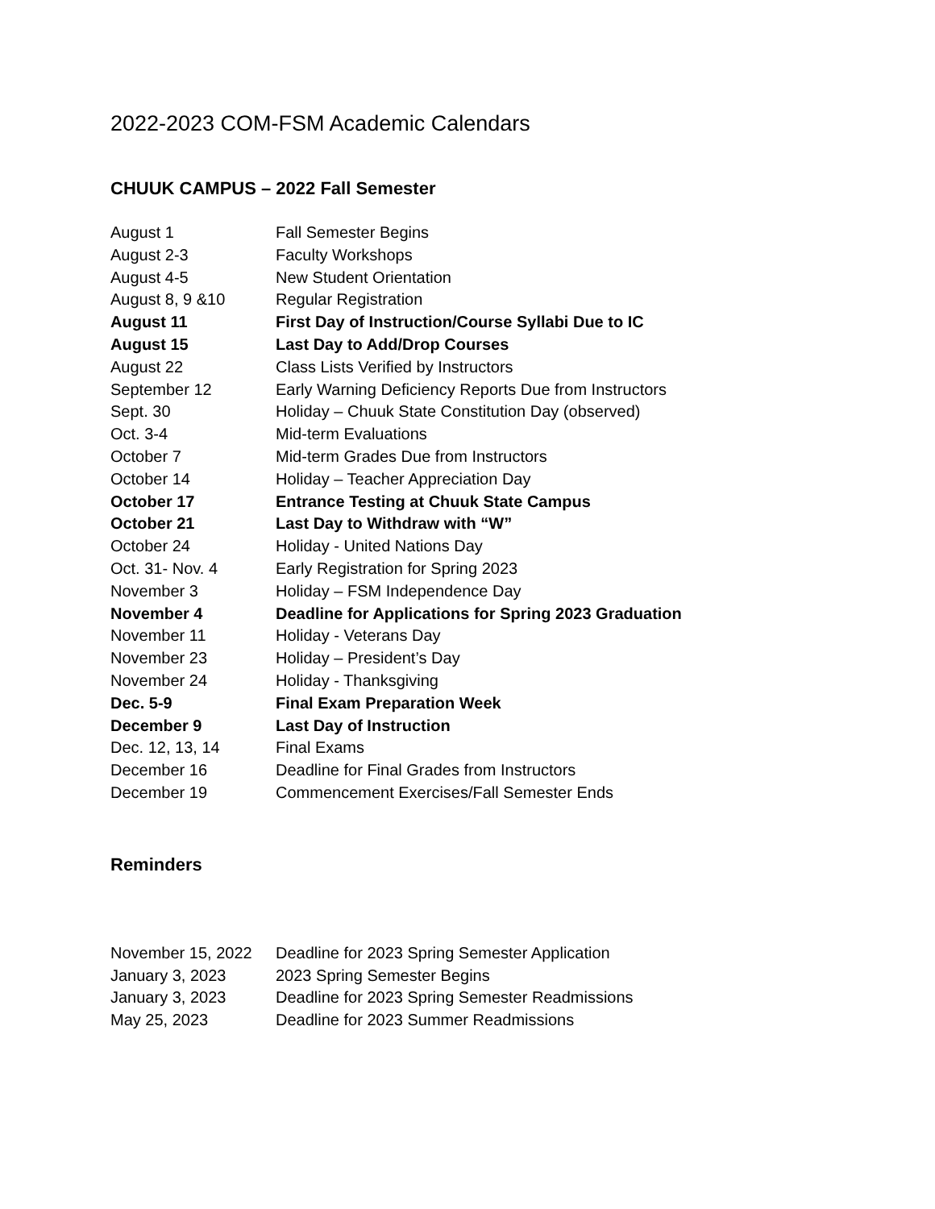2022-2023 COM-FSM Academic Calendars
CHUUK CAMPUS – 2022 Fall Semester
| August 1 | Fall Semester Begins |
| August 2-3 | Faculty Workshops |
| August 4-5 | New Student Orientation |
| August 8, 9 &10 | Regular Registration |
| August 11 | First Day of Instruction/Course Syllabi Due to IC |
| August 15 | Last Day to Add/Drop Courses |
| August 22 | Class Lists Verified by Instructors |
| September 12 | Early Warning Deficiency Reports Due from Instructors |
| Sept. 30 | Holiday – Chuuk State Constitution Day (observed) |
| Oct. 3-4 | Mid-term Evaluations |
| October 7 | Mid-term Grades Due from Instructors |
| October 14 | Holiday – Teacher Appreciation Day |
| October 17 | Entrance Testing at Chuuk State Campus |
| October 21 | Last Day to Withdraw with “W” |
| October 24 | Holiday - United Nations Day |
| Oct. 31- Nov. 4 | Early Registration for Spring 2023 |
| November 3 | Holiday – FSM Independence Day |
| November 4 | Deadline for Applications for Spring 2023 Graduation |
| November 11 | Holiday - Veterans Day |
| November 23 | Holiday – President’s Day |
| November 24 | Holiday - Thanksgiving |
| Dec. 5-9 | Final Exam Preparation Week |
| December 9 | Last Day of Instruction |
| Dec. 12, 13, 14 | Final Exams |
| December 16 | Deadline for Final Grades from Instructors |
| December 19 | Commencement Exercises/Fall Semester Ends |
Reminders
| November 15, 2022 | Deadline for 2023 Spring Semester Application |
| January 3, 2023 | 2023 Spring Semester Begins |
| January 3, 2023 | Deadline for 2023 Spring Semester Readmissions |
| May 25, 2023 | Deadline for 2023 Summer Readmissions |